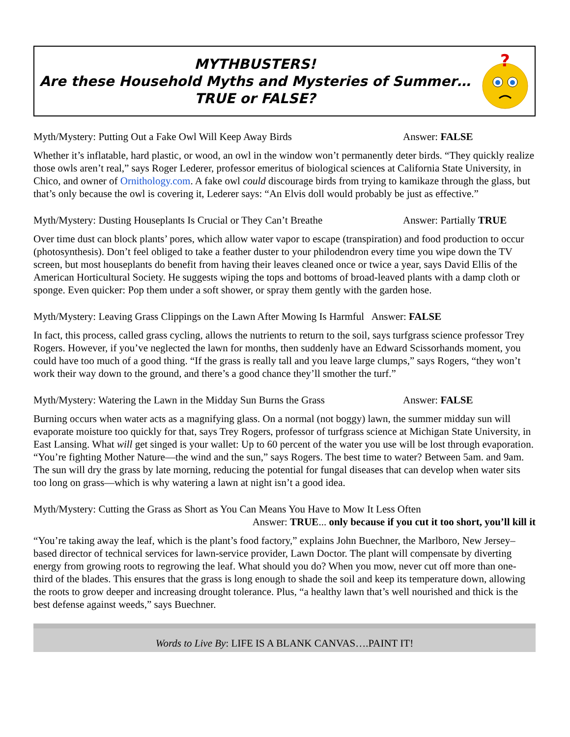MYTHBUSTERS!
Are these Household Myths and Mysteries of Summer…
TRUE or FALSE?
?
Myth/Mystery: Putting Out a Fake Owl Will Keep Away Birds Answer: FALSE
Whether it’s inflatable, hard plastic, or wood, an owl in the window won’t permanently deter birds. “They quickly realize those owls aren’t real,” says Roger Lederer, professor emeritus of biological sciences at California State University, in Chico, and owner of Ornithology.com. A fake owl could discourage birds from trying to kamikaze through the glass, but that’s only because the owl is covering it, Lederer says: “An Elvis doll would probably be just as effective.”
Myth/Mystery: Dusting Houseplants Is Crucial or They Can’t Breathe Answer: Partially TRUE
Over time dust can block plants’ pores, which allow water vapor to escape (transpiration) and food production to occur (photosynthesis). Don’t feel obliged to take a feather duster to your philodendron every time you wipe down the TV screen, but most houseplants do benefit from having their leaves cleaned once or twice a year, says David Ellis of the American Horticultural Society. He suggests wiping the tops and bottoms of broad-leaved plants with a damp cloth or sponge. Even quicker: Pop them under a soft shower, or spray them gently with the garden hose.
Myth/Mystery: Leaving Grass Clippings on the Lawn After Mowing Is Harmful Answer: FALSE
In fact, this process, called grass cycling, allows the nutrients to return to the soil, says turfgrass science professor Trey Rogers. However, if you’ve neglected the lawn for months, then suddenly have an Edward Scissorhands moment, you could have too much of a good thing. “If the grass is really tall and you leave large clumps,” says Rogers, “they won’t work their way down to the ground, and there’s a good chance they’ll smother the turf.”
Myth/Mystery: Watering the Lawn in the Midday Sun Burns the Grass Answer: FALSE
Burning occurs when water acts as a magnifying glass. On a normal (not boggy) lawn, the summer midday sun will evaporate moisture too quickly for that, says Trey Rogers, professor of turfgrass science at Michigan State University, in East Lansing. What will get singed is your wallet: Up to 60 percent of the water you use will be lost through evaporation. “You’re fighting Mother Nature―the wind and the sun,” says Rogers. The best time to water? Between 5am. and 9am. The sun will dry the grass by late morning, reducing the potential for fungal diseases that can develop when water sits too long on grass―which is why watering a lawn at night isn’t a good idea.
Myth/Mystery: Cutting the Grass as Short as You Can Means You Have to Mow It Less Often
Answer: TRUE... only because if you cut it too short, you’ll kill it
“You’re taking away the leaf, which is the plant’s food factory,” explains John Buechner, the Marlboro, New Jersey–based director of technical services for lawn-service provider, Lawn Doctor. The plant will compensate by diverting energy from growing roots to regrowing the leaf. What should you do? When you mow, never cut off more than one-third of the blades. This ensures that the grass is long enough to shade the soil and keep its temperature down, allowing the roots to grow deeper and increasing drought tolerance. Plus, “a healthy lawn that’s well nourished and thick is the best defense against weeds,” says Buechner.
Words to Live By: LIFE IS A BLANK CANVAS….PAINT IT!